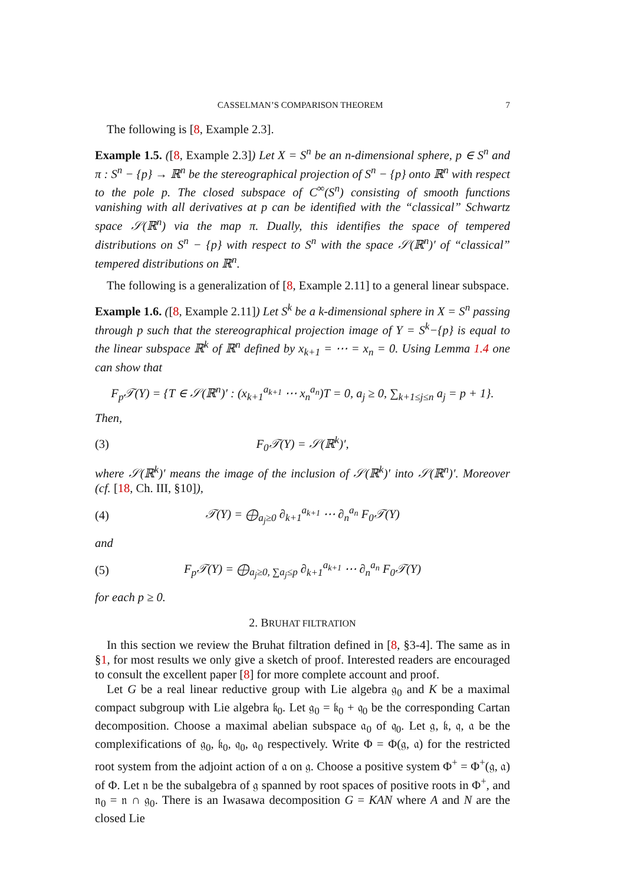CASSELMAN’S COMPARISON THEOREM 7
The following is [8, Example 2.3].
Example 1.5. ([8, Example 2.3]) Let X = S<sup>n</sup> be an n-dimensional sphere, p ∈ S<sup>n</sup> and π : S<sup>n</sup> − {p} → ℝ<sup>n</sup> be the stereographical projection of S<sup>n</sup> − {p} onto ℝ<sup>n</sup> with respect to the pole p. The closed subspace of C<sup>∞</sup>(S<sup>n</sup>) consisting of smooth functions vanishing with all derivatives at p can be identified with the “classical” Schwartz space 𝒮(ℝ<sup>n</sup>) via the map π. Dually, this identifies the space of tempered distributions on S<sup>n</sup> − {p} with respect to S<sup>n</sup> with the space 𝒮(ℝ<sup>n</sup>)′ of “classical” tempered distributions on ℝ<sup>n</sup>.
The following is a generalization of [8, Example 2.11] to a general linear subspace.
Example 1.6. ([8, Example 2.11]) Let S<sup>k</sup> be a k-dimensional sphere in X = S<sup>n</sup> passing through p such that the stereographical projection image of Y = S<sup>k</sup>−{p} is equal to the linear subspace ℝ<sup>k</sup> of ℝ<sup>n</sup> defined by x<sub>k+1</sub> = ⋯ = x<sub>n</sub> = 0. Using Lemma 1.4 one can show that
F<sub>p</sub>𝒯(Y) = {T ∈ 𝒮(ℝ<sup>n</sup>)′ : (x<sub>k+1</sub><sup>a<sub>k+1</sub></sup> ⋯ x<sub>n</sub><sup>a<sub>n</sub></sup>)T = 0, a<sub>j</sub> ≥ 0, ∑<sub>k+1≤j≤n</sub> a<sub>j</sub> = p + 1}.
Then,
(3) F<sub>0</sub>𝒯(Y) = 𝒮(ℝ<sup>k</sup>)′,
where 𝒮(ℝ<sup>k</sup>)′ means the image of the inclusion of 𝒮(ℝ<sup>k</sup>)′ into 𝒮(ℝ<sup>n</sup>)′. Moreover (cf. [18, Ch. III, §10]),
(4)
𝒯(Y) = ⨁<sub>a<sub>j</sub>≥0</sub> ∂<sub>k+1</sub><sup>a<sub>k+1</sub></sup> ⋯ ∂<sub>n</sub><sup>a<sub>n</sub></sup> F<sub>0</sub>𝒯(Y)
and
(5)
F<sub>p</sub>𝒯(Y) = ⨁<sub>a<sub>j</sub>≥0, ∑a<sub>j</sub>≤p</sub> ∂<sub>k+1</sub><sup>a<sub>k+1</sub></sup> ⋯ ∂<sub>n</sub><sup>a<sub>n</sub></sup> F<sub>0</sub>𝒯(Y)
for each p ≥ 0.
2. BRUHAT FILTRATION
In this section we review the Bruhat filtration defined in [8, §3-4]. The same as in §1, for most results we only give a sketch of proof. Interested readers are encouraged to consult the excellent paper [8] for more complete account and proof.
Let G be a real linear reductive group with Lie algebra 𝔤<sub>0</sub> and K be a maximal compact subgroup with Lie algebra 𝔨<sub>0</sub>. Let 𝔤<sub>0</sub> = 𝔨<sub>0</sub> + 𝔮<sub>0</sub> be the corresponding Cartan decomposition. Choose a maximal abelian subspace 𝔞<sub>0</sub> of 𝔮<sub>0</sub>. Let 𝔤, 𝔨, 𝔮, 𝔞 be the complexifications of 𝔤<sub>0</sub>, 𝔨<sub>0</sub>, 𝔮<sub>0</sub>, 𝔞<sub>0</sub> respectively. Write Φ = Φ(𝔤, 𝔞) for the restricted root system from the adjoint action of 𝔞 on 𝔤. Choose a positive system Φ<sup>+</sup> = Φ<sup>+</sup>(𝔤, 𝔞) of Φ. Let 𝔫 be the subalgebra of 𝔤 spanned by root spaces of positive roots in Φ<sup>+</sup>, and 𝔫<sub>0</sub> = 𝔫 ∩ 𝔤<sub>0</sub>. There is an Iwasawa decomposition G = KAN where A and N are the closed Lie